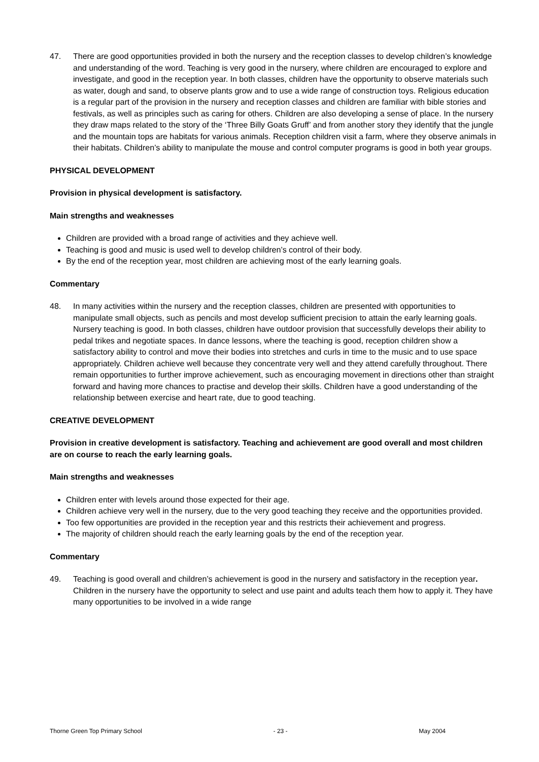47. There are good opportunities provided in both the nursery and the reception classes to develop children’s knowledge and understanding of the word. Teaching is very good in the nursery, where children are encouraged to explore and investigate, and good in the reception year. In both classes, children have the opportunity to observe materials such as water, dough and sand, to observe plants grow and to use a wide range of construction toys. Religious education is a regular part of the provision in the nursery and reception classes and children are familiar with bible stories and festivals, as well as principles such as caring for others. Children are also developing a sense of place. In the nursery they draw maps related to the story of the ‘Three Billy Goats Gruff’ and from another story they identify that the jungle and the mountain tops are habitats for various animals. Reception children visit a farm, where they observe animals in their habitats. Children’s ability to manipulate the mouse and control computer programs is good in both year groups.
PHYSICAL DEVELOPMENT
Provision in physical development is satisfactory.
Main strengths and weaknesses
Children are provided with a broad range of activities and they achieve well.
Teaching is good and music is used well to develop children’s control of their body.
By the end of the reception year, most children are achieving most of the early learning goals.
Commentary
48. In many activities within the nursery and the reception classes, children are presented with opportunities to manipulate small objects, such as pencils and most develop sufficient precision to attain the early learning goals. Nursery teaching is good. In both classes, children have outdoor provision that successfully develops their ability to pedal trikes and negotiate spaces. In dance lessons, where the teaching is good, reception children show a satisfactory ability to control and move their bodies into stretches and curls in time to the music and to use space appropriately. Children achieve well because they concentrate very well and they attend carefully throughout. There remain opportunities to further improve achievement, such as encouraging movement in directions other than straight forward and having more chances to practise and develop their skills. Children have a good understanding of the relationship between exercise and heart rate, due to good teaching.
CREATIVE DEVELOPMENT
Provision in creative development is satisfactory. Teaching and achievement are good overall and most children are on course to reach the early learning goals.
Main strengths and weaknesses
Children enter with levels around those expected for their age.
Children achieve very well in the nursery, due to the very good teaching they receive and the opportunities provided.
Too few opportunities are provided in the reception year and this restricts their achievement and progress.
The majority of children should reach the early learning goals by the end of the reception year.
Commentary
49. Teaching is good overall and children’s achievement is good in the nursery and satisfactory in the reception year. Children in the nursery have the opportunity to select and use paint and adults teach them how to apply it. They have many opportunities to be involved in a wide range
Thorne Green Top Primary School - 23 - May 2004